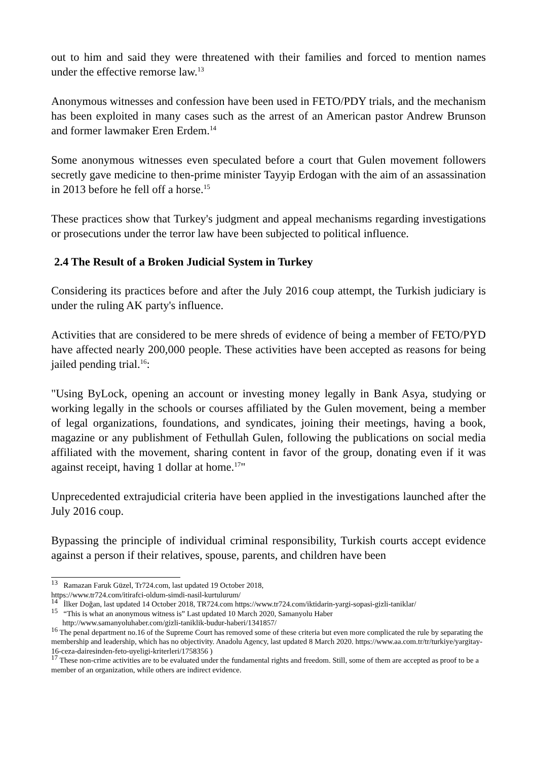out to him and said they were threatened with their families and forced to mention names under the effective remorse law.<sup>13</sup>
Anonymous witnesses and confession have been used in FETO/PDY trials, and the mechanism has been exploited in many cases such as the arrest of an American pastor Andrew Brunson and former lawmaker Eren Erdem.<sup>14</sup>
Some anonymous witnesses even speculated before a court that Gulen movement followers secretly gave medicine to then-prime minister Tayyip Erdogan with the aim of an assassination in 2013 before he fell off a horse.<sup>15</sup>
These practices show that Turkey's judgment and appeal mechanisms regarding investigations or prosecutions under the terror law have been subjected to political influence.
2.4 The Result of a Broken Judicial System in Turkey
Considering its practices before and after the July 2016 coup attempt, the Turkish judiciary is under the ruling AK party's influence.
Activities that are considered to be mere shreds of evidence of being a member of FETO/PYD have affected nearly 200,000 people. These activities have been accepted as reasons for being jailed pending trial.<sup>16</sup>:
"Using ByLock, opening an account or investing money legally in Bank Asya, studying or working legally in the schools or courses affiliated by the Gulen movement, being a member of legal organizations, foundations, and syndicates, joining their meetings, having a book, magazine or any publishment of Fethullah Gulen, following the publications on social media affiliated with the movement, sharing content in favor of the group, donating even if it was against receipt, having 1 dollar at home.<sup>17</sup>"
Unprecedented extrajudicial criteria have been applied in the investigations launched after the July 2016 coup.
Bypassing the principle of individual criminal responsibility, Turkish courts accept evidence against a person if their relatives, spouse, parents, and children have been
<sup>13</sup> Ramazan Faruk Güzel, Tr724.com, last updated 19 October 2018,
https://www.tr724.com/itirafci-oldum-simdi-nasil-kurtulurum/
<sup>14</sup> İlker Doğan, last updated 14 October 2018, TR724.com https://www.tr724.com/iktidarin-yargi-sopasi-gizli-taniklar/
<sup>15</sup> “This is what an anonymous witness is” Last updated 10 March 2020, Samanyolu Haber
http://www.samanyoluhaber.com/gizli-taniklik-budur-haberi/1341857/
<sup>16</sup> The penal department no.16 of the Supreme Court has removed some of these criteria but even more complicated the rule by separating the membership and leadership, which has no objectivity. Anadolu Agency, last updated 8 March 2020. https://www.aa.com.tr/tr/turkiye/yargitay-16-ceza-dairesinden-feto-uyeligi-kriterleri/1758356 )
<sup>17</sup> These non-crime activities are to be evaluated under the fundamental rights and freedom. Still, some of them are accepted as proof to be a member of an organization, while others are indirect evidence.